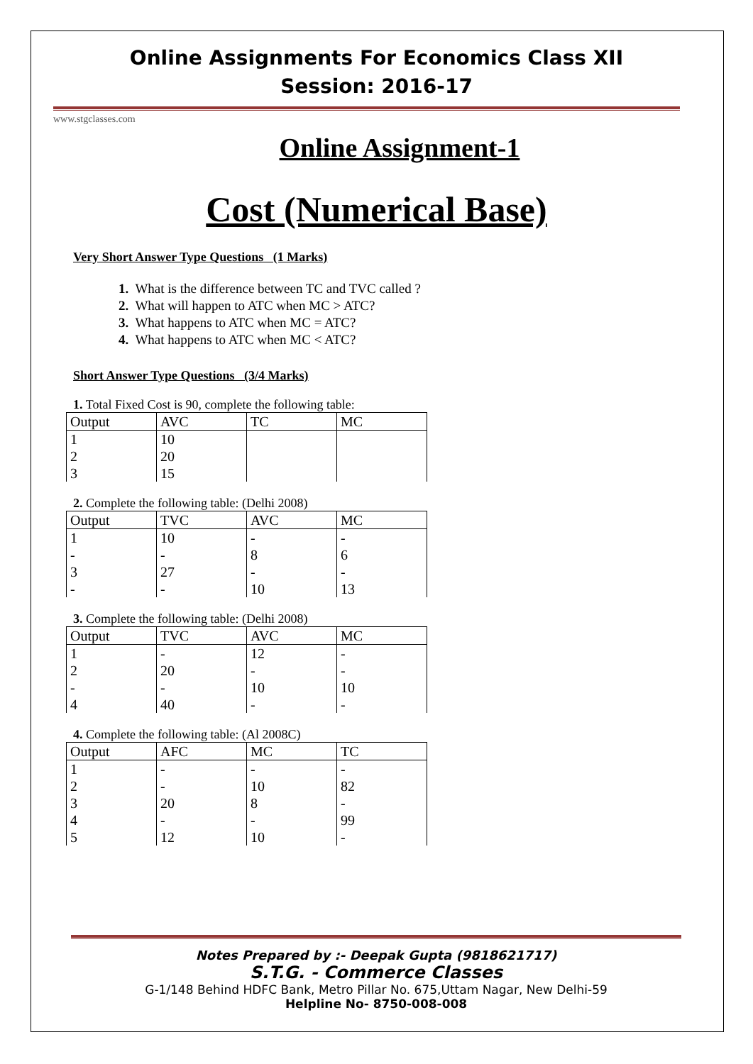Online Assignments For Economics Class XII
Session: 2016-17
www.stgclasses.com
Online Assignment-1
Cost (Numerical Base)
Very Short Answer Type Questions (1 Marks)
1. What is the difference between TC and TVC called ?
2. What will happen to ATC when MC > ATC?
3. What happens to ATC when MC = ATC?
4. What happens to ATC when MC < ATC?
Short Answer Type Questions (3/4 Marks)
1. Total Fixed Cost is 90, complete the following table:
| Output | AVC | TC | MC |
| --- | --- | --- | --- |
| 1 | 10 | | |
| 2 | 20 | | |
| 3 | 15 | | |
2. Complete the following table: (Delhi 2008)
| Output | TVC | AVC | MC |
| --- | --- | --- | --- |
| 1 | 10 | - | - |
| - | - | 8 | 6 |
| 3 | 27 | - | - |
| - | - | 10 | 13 |
3. Complete the following table: (Delhi 2008)
| Output | TVC | AVC | MC |
| --- | --- | --- | --- |
| 1 | - | 12 | - |
| 2 | 20 | - | - |
| - | - | 10 | 10 |
| 4 | 40 | - | - |
4. Complete the following table: (Al 2008C)
| Output | AFC | MC | TC |
| --- | --- | --- | --- |
| 1 | - | - | - |
| 2 | - | 10 | 82 |
| 3 | 20 | 8 | - |
| 4 | - | - | 99 |
| 5 | 12 | 10 | - |
Notes Prepared by :- Deepak Gupta (9818621717)
S.T.G. - Commerce Classes
G-1/148 Behind HDFC Bank, Metro Pillar No. 675,Uttam Nagar, New Delhi-59
Helpline No- 8750-008-008